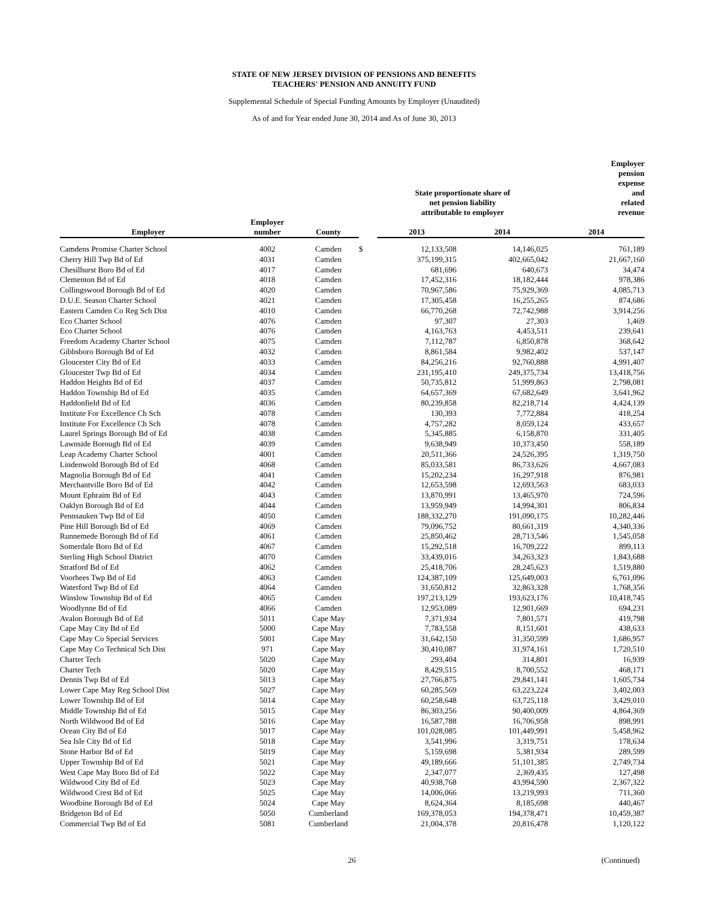STATE OF NEW JERSEY DIVISION OF PENSIONS AND BENEFITS
TEACHERS' PENSION AND ANNUITY FUND
Supplemental Schedule of Special Funding Amounts by Employer (Unaudited)
As of and for Year ended June 30, 2014 and As of June 30, 2013
| | | | | State proportionate share of net pension liability attributable to employer | | Employer pension expense and related revenue |
| --- | --- | --- | --- | --- | --- | --- |
| Employer | Employer number | County | | 2013 | 2014 | 2014 |
| Camdens Promise Charter School | 4002 | Camden | $ | 12,133,508 | 14,146,025 | 761,189 |
| Cherry Hill Twp Bd of Ed | 4031 | Camden | | 375,199,315 | 402,665,042 | 21,667,160 |
| Chesilhurst Boro Bd of Ed | 4017 | Camden | | 681,696 | 640,673 | 34,474 |
| Clementon Bd of Ed | 4018 | Camden | | 17,452,316 | 18,182,444 | 978,386 |
| Collingswood Borough Bd of Ed | 4020 | Camden | | 70,967,586 | 75,929,369 | 4,085,713 |
| D.U.E. Season Charter School | 4021 | Camden | | 17,305,458 | 16,255,265 | 874,686 |
| Eastern Camden Co Reg Sch Dist | 4010 | Camden | | 66,770,268 | 72,742,988 | 3,914,256 |
| Eco Charter School | 4076 | Camden | | 97,307 | 27,303 | 1,469 |
| Eco Charter School | 4076 | Camden | | 4,163,763 | 4,453,511 | 239,641 |
| Freedom Academy Charter School | 4075 | Camden | | 7,112,787 | 6,850,878 | 368,642 |
| Gibbsboro Borough Bd of Ed | 4032 | Camden | | 8,861,584 | 9,982,402 | 537,147 |
| Gloucester City Bd of Ed | 4033 | Camden | | 84,256,216 | 92,760,888 | 4,991,407 |
| Gloucester Twp Bd of Ed | 4034 | Camden | | 231,195,410 | 249,375,734 | 13,418,756 |
| Haddon Heights Bd of Ed | 4037 | Camden | | 50,735,812 | 51,999,863 | 2,798,081 |
| Haddon Township Bd of Ed | 4035 | Camden | | 64,657,369 | 67,682,649 | 3,641,962 |
| Haddonfield Bd of Ed | 4036 | Camden | | 80,239,858 | 82,218,714 | 4,424,139 |
| Institute For Excellence Ch Sch | 4078 | Camden | | 130,393 | 7,772,884 | 418,254 |
| Institute For Excellence Ch Sch | 4078 | Camden | | 4,757,282 | 8,059,124 | 433,657 |
| Laurel Springs Borough Bd of Ed | 4038 | Camden | | 5,345,885 | 6,158,870 | 331,405 |
| Lawnside Borough Bd of Ed | 4039 | Camden | | 9,638,949 | 10,373,450 | 558,189 |
| Leap Academy Charter School | 4001 | Camden | | 20,511,366 | 24,526,395 | 1,319,750 |
| Lindenwold Borough Bd of Ed | 4068 | Camden | | 85,033,581 | 86,733,626 | 4,667,083 |
| Magnolia Borough Bd of Ed | 4041 | Camden | | 15,202,234 | 16,297,918 | 876,981 |
| Merchantville Boro Bd of Ed | 4042 | Camden | | 12,653,598 | 12,693,563 | 683,033 |
| Mount Ephraim Bd of Ed | 4043 | Camden | | 13,870,991 | 13,465,970 | 724,596 |
| Oaklyn Borough Bd of Ed | 4044 | Camden | | 13,959,949 | 14,994,301 | 806,834 |
| Pennsauken Twp Bd of Ed | 4050 | Camden | | 188,332,270 | 191,090,175 | 10,282,446 |
| Pine Hill Borough Bd of Ed | 4069 | Camden | | 79,096,752 | 80,661,319 | 4,340,336 |
| Runnemede Borough Bd of Ed | 4061 | Camden | | 25,850,462 | 28,713,546 | 1,545,058 |
| Somerdale Boro Bd of Ed | 4067 | Camden | | 15,292,518 | 16,709,222 | 899,113 |
| Sterling High School District | 4070 | Camden | | 33,439,016 | 34,263,323 | 1,843,688 |
| Stratford Bd of Ed | 4062 | Camden | | 25,418,706 | 28,245,623 | 1,519,880 |
| Voorhees Twp Bd of Ed | 4063 | Camden | | 124,387,109 | 125,649,003 | 6,761,096 |
| Waterford Twp Bd of Ed | 4064 | Camden | | 31,650,812 | 32,863,328 | 1,768,356 |
| Winslow Township Bd of Ed | 4065 | Camden | | 197,213,129 | 193,623,176 | 10,418,745 |
| Woodlynne Bd of Ed | 4066 | Camden | | 12,953,089 | 12,901,669 | 694,231 |
| Avalon Borough Bd of Ed | 5011 | Cape May | | 7,371,934 | 7,801,571 | 419,798 |
| Cape May City Bd of Ed | 5000 | Cape May | | 7,783,558 | 8,151,601 | 438,633 |
| Cape May Co Special Services | 5001 | Cape May | | 31,642,150 | 31,350,599 | 1,686,957 |
| Cape May Co Technical Sch Dist | 971 | Cape May | | 30,410,087 | 31,974,161 | 1,720,510 |
| Charter Tech | 5020 | Cape May | | 293,404 | 314,801 | 16,939 |
| Charter Tech | 5020 | Cape May | | 8,429,515 | 8,700,552 | 468,171 |
| Dennis Twp Bd of Ed | 5013 | Cape May | | 27,766,875 | 29,841,141 | 1,605,734 |
| Lower Cape May Reg School Dist | 5027 | Cape May | | 60,285,569 | 63,223,224 | 3,402,003 |
| Lower Township Bd of Ed | 5014 | Cape May | | 60,258,648 | 63,725,118 | 3,429,010 |
| Middle Township Bd of Ed | 5015 | Cape May | | 86,303,256 | 90,400,009 | 4,864,369 |
| North Wildwood Bd of Ed | 5016 | Cape May | | 16,587,788 | 16,706,958 | 898,991 |
| Ocean City Bd of Ed | 5017 | Cape May | | 101,028,085 | 101,449,991 | 5,458,962 |
| Sea Isle City Bd of Ed | 5018 | Cape May | | 3,541,996 | 3,319,751 | 178,634 |
| Stone Harbor Bd of Ed | 5019 | Cape May | | 5,159,698 | 5,381,934 | 289,599 |
| Upper Township Bd of Ed | 5021 | Cape May | | 49,189,666 | 51,101,385 | 2,749,734 |
| West Cape May Boro Bd of Ed | 5022 | Cape May | | 2,347,077 | 2,369,435 | 127,498 |
| Wildwood City Bd of Ed | 5023 | Cape May | | 40,938,768 | 43,994,590 | 2,367,322 |
| Wildwood Crest Bd of Ed | 5025 | Cape May | | 14,006,066 | 13,219,993 | 711,360 |
| Woodbine Borough Bd of Ed | 5024 | Cape May | | 8,624,364 | 8,185,698 | 440,467 |
| Bridgeton Bd of Ed | 5050 | Cumberland | | 169,378,053 | 194,378,471 | 10,459,387 |
| Commercial Twp Bd of Ed | 5081 | Cumberland | | 21,004,378 | 20,816,478 | 1,120,122 |
26 (Continued)